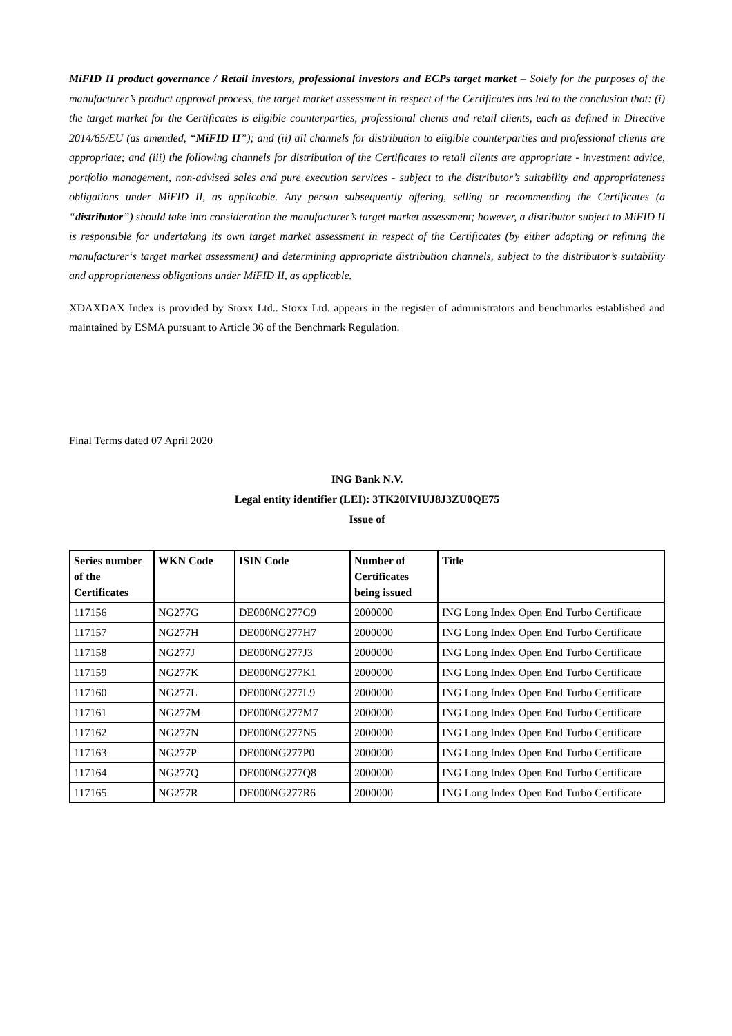MiFID II product governance / Retail investors, professional investors and ECPs target market – Solely for the purposes of the manufacturer’s product approval process, the target market assessment in respect of the Certificates has led to the conclusion that: (i) the target market for the Certificates is eligible counterparties, professional clients and retail clients, each as defined in Directive 2014/65/EU (as amended, “MiFID II”); and (ii) all channels for distribution to eligible counterparties and professional clients are appropriate; and (iii) the following channels for distribution of the Certificates to retail clients are appropriate - investment advice, portfolio management, non-advised sales and pure execution services - subject to the distributor’s suitability and appropriateness obligations under MiFID II, as applicable. Any person subsequently offering, selling or recommending the Certificates (a “distributor”) should take into consideration the manufacturer’s target market assessment; however, a distributor subject to MiFID II is responsible for undertaking its own target market assessment in respect of the Certificates (by either adopting or refining the manufacturer‘s target market assessment) and determining appropriate distribution channels, subject to the distributor’s suitability and appropriateness obligations under MiFID II, as applicable.
XDAXDAX Index is provided by Stoxx Ltd.. Stoxx Ltd. appears in the register of administrators and benchmarks established and maintained by ESMA pursuant to Article 36 of the Benchmark Regulation.
Final Terms dated 07 April 2020
ING Bank N.V.
Legal entity identifier (LEI): 3TK20IVIUJ8J3ZU0QE75
Issue of
| Series number of the Certificates | WKN Code | ISIN Code | Number of Certificates being issued | Title |
| --- | --- | --- | --- | --- |
| 117156 | NG277G | DE000NG277G9 | 2000000 | ING Long Index Open End Turbo Certificate |
| 117157 | NG277H | DE000NG277H7 | 2000000 | ING Long Index Open End Turbo Certificate |
| 117158 | NG277J | DE000NG277J3 | 2000000 | ING Long Index Open End Turbo Certificate |
| 117159 | NG277K | DE000NG277K1 | 2000000 | ING Long Index Open End Turbo Certificate |
| 117160 | NG277L | DE000NG277L9 | 2000000 | ING Long Index Open End Turbo Certificate |
| 117161 | NG277M | DE000NG277M7 | 2000000 | ING Long Index Open End Turbo Certificate |
| 117162 | NG277N | DE000NG277N5 | 2000000 | ING Long Index Open End Turbo Certificate |
| 117163 | NG277P | DE000NG277P0 | 2000000 | ING Long Index Open End Turbo Certificate |
| 117164 | NG277Q | DE000NG277Q8 | 2000000 | ING Long Index Open End Turbo Certificate |
| 117165 | NG277R | DE000NG277R6 | 2000000 | ING Long Index Open End Turbo Certificate |